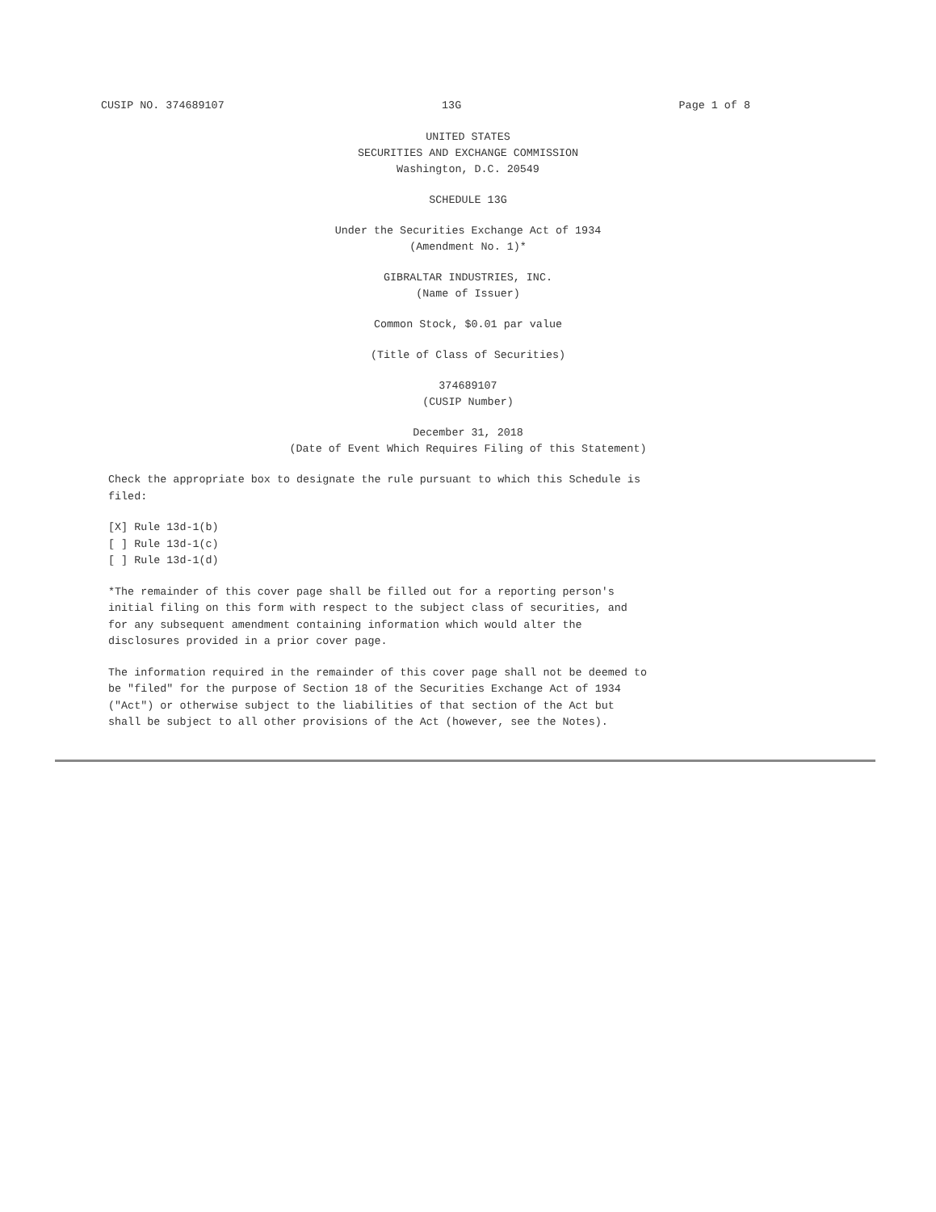CUSIP NO. 374689107 13G Page 1 of 8
UNITED STATES
SECURITIES AND EXCHANGE COMMISSION
Washington, D.C. 20549
SCHEDULE 13G
Under the Securities Exchange Act of 1934
(Amendment No. 1)*
GIBRALTAR INDUSTRIES, INC.
(Name of Issuer)
Common Stock, $0.01 par value
(Title of Class of Securities)
374689107
(CUSIP Number)
December 31, 2018
(Date of Event Which Requires Filing of this Statement)
Check the appropriate box to designate the rule pursuant to which this Schedule is filed:
[X] Rule 13d-1(b) [ ] Rule 13d-1(c) [ ] Rule 13d-1(d)
*The remainder of this cover page shall be filled out for a reporting person's initial filing on this form with respect to the subject class of securities, and for any subsequent amendment containing information which would alter the disclosures provided in a prior cover page.
The information required in the remainder of this cover page shall not be deemed to be "filed" for the purpose of Section 18 of the Securities Exchange Act of 1934 ("Act") or otherwise subject to the liabilities of that section of the Act but shall be subject to all other provisions of the Act (however, see the Notes).